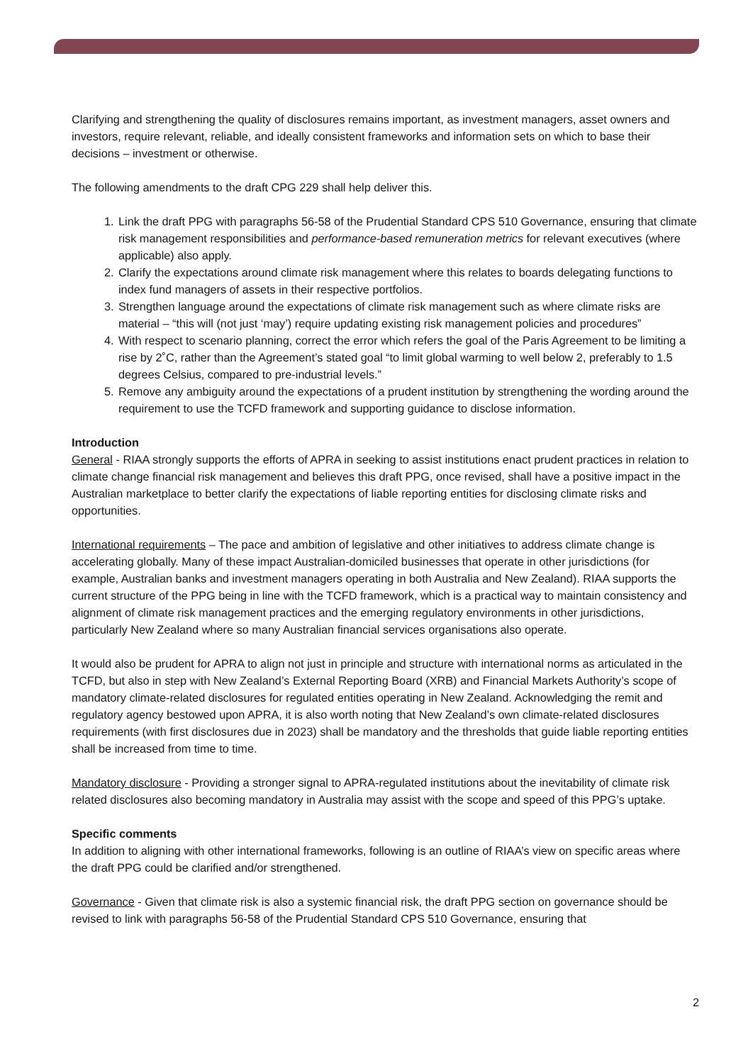Clarifying and strengthening the quality of disclosures remains important, as investment managers, asset owners and investors, require relevant, reliable, and ideally consistent frameworks and information sets on which to base their decisions – investment or otherwise.
The following amendments to the draft CPG 229 shall help deliver this.
1. Link the draft PPG with paragraphs 56-58 of the Prudential Standard CPS 510 Governance, ensuring that climate risk management responsibilities and performance-based remuneration metrics for relevant executives (where applicable) also apply.
2. Clarify the expectations around climate risk management where this relates to boards delegating functions to index fund managers of assets in their respective portfolios.
3. Strengthen language around the expectations of climate risk management such as where climate risks are material – “this will (not just ‘may’) require updating existing risk management policies and procedures”
4. With respect to scenario planning, correct the error which refers the goal of the Paris Agreement to be limiting a rise by 2˚C, rather than the Agreement’s stated goal “to limit global warming to well below 2, preferably to 1.5 degrees Celsius, compared to pre-industrial levels.”
5. Remove any ambiguity around the expectations of a prudent institution by strengthening the wording around the requirement to use the TCFD framework and supporting guidance to disclose information.
Introduction
General - RIAA strongly supports the efforts of APRA in seeking to assist institutions enact prudent practices in relation to climate change financial risk management and believes this draft PPG, once revised, shall have a positive impact in the Australian marketplace to better clarify the expectations of liable reporting entities for disclosing climate risks and opportunities.
International requirements – The pace and ambition of legislative and other initiatives to address climate change is accelerating globally. Many of these impact Australian-domiciled businesses that operate in other jurisdictions (for example, Australian banks and investment managers operating in both Australia and New Zealand). RIAA supports the current structure of the PPG being in line with the TCFD framework, which is a practical way to maintain consistency and alignment of climate risk management practices and the emerging regulatory environments in other jurisdictions, particularly New Zealand where so many Australian financial services organisations also operate.
It would also be prudent for APRA to align not just in principle and structure with international norms as articulated in the TCFD, but also in step with New Zealand’s External Reporting Board (XRB) and Financial Markets Authority’s scope of mandatory climate-related disclosures for regulated entities operating in New Zealand. Acknowledging the remit and regulatory agency bestowed upon APRA, it is also worth noting that New Zealand’s own climate-related disclosures requirements (with first disclosures due in 2023) shall be mandatory and the thresholds that guide liable reporting entities shall be increased from time to time.
Mandatory disclosure - Providing a stronger signal to APRA-regulated institutions about the inevitability of climate risk related disclosures also becoming mandatory in Australia may assist with the scope and speed of this PPG’s uptake.
Specific comments
In addition to aligning with other international frameworks, following is an outline of RIAA’s view on specific areas where the draft PPG could be clarified and/or strengthened.
Governance - Given that climate risk is also a systemic financial risk, the draft PPG section on governance should be revised to link with paragraphs 56-58 of the Prudential Standard CPS 510 Governance, ensuring that
2